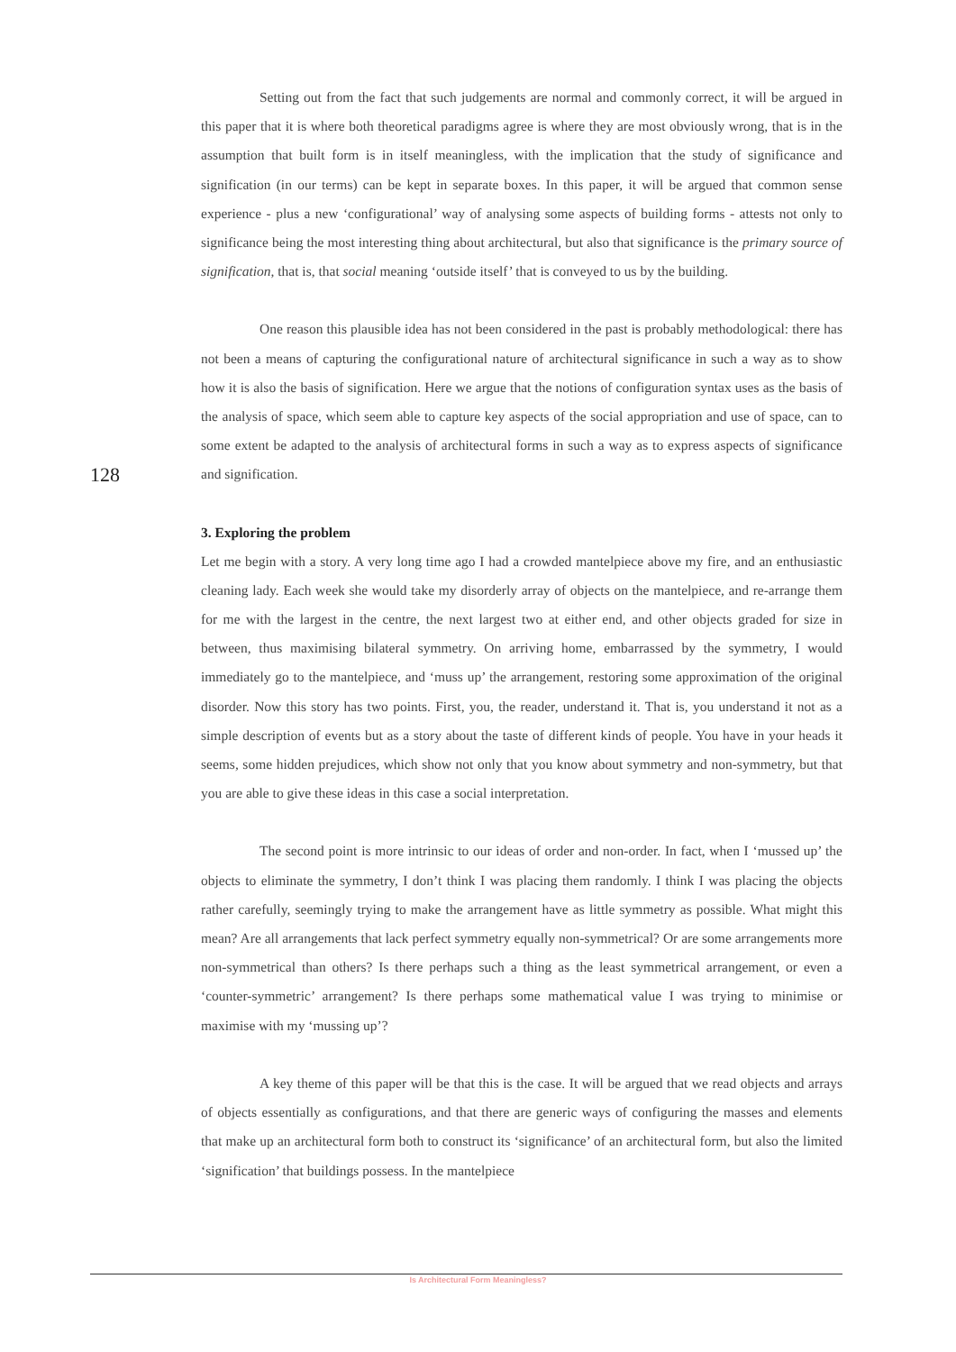128
Setting out from the fact that such judgements are normal and commonly correct, it will be argued in this paper that it is where both theoretical paradigms agree is where they are most obviously wrong, that is in the assumption that built form is in itself meaningless, with the implication that the study of significance and signification (in our terms) can be kept in separate boxes. In this paper, it will be argued that common sense experience - plus a new ‘configurational’ way of analysing some aspects of building forms - attests not only to significance being the most interesting thing about architectural, but also that significance is the primary source of signification, that is, that social meaning ‘outside itself’ that is conveyed to us by the building.
One reason this plausible idea has not been considered in the past is probably methodological: there has not been a means of capturing the configurational nature of architectural significance in such a way as to show how it is also the basis of signification. Here we argue that the notions of configuration syntax uses as the basis of the analysis of space, which seem able to capture key aspects of the social appropriation and use of space, can to some extent be adapted to the analysis of architectural forms in such a way as to express aspects of significance and signification.
3. Exploring the problem
Let me begin with a story. A very long time ago I had a crowded mantelpiece above my fire, and an enthusiastic cleaning lady. Each week she would take my disorderly array of objects on the mantelpiece, and re-arrange them for me with the largest in the centre, the next largest two at either end, and other objects graded for size in between, thus maximising bilateral symmetry. On arriving home, embarrassed by the symmetry, I would immediately go to the mantelpiece, and ‘muss up’ the arrangement, restoring some approximation of the original disorder. Now this story has two points. First, you, the reader, understand it. That is, you understand it not as a simple description of events but as a story about the taste of different kinds of people. You have in your heads it seems, some hidden prejudices, which show not only that you know about symmetry and non-symmetry, but that you are able to give these ideas in this case a social interpretation.
The second point is more intrinsic to our ideas of order and non-order. In fact, when I ‘mussed up’ the objects to eliminate the symmetry, I don’t think I was placing them randomly. I think I was placing the objects rather carefully, seemingly trying to make the arrangement have as little symmetry as possible. What might this mean? Are all arrangements that lack perfect symmetry equally non-symmetrical? Or are some arrangements more non-symmetrical than others? Is there perhaps such a thing as the least symmetrical arrangement, or even a ‘counter-symmetric’ arrangement? Is there perhaps some mathematical value I was trying to minimise or maximise with my ‘mussing up’?
A key theme of this paper will be that this is the case. It will be argued that we read objects and arrays of objects essentially as configurations, and that there are generic ways of configuring the masses and elements that make up an architectural form both to construct its ‘significance’ of an architectural form, but also the limited ‘signification’ that buildings possess. In the mantelpiece
Is Architectural Form Meaningless?